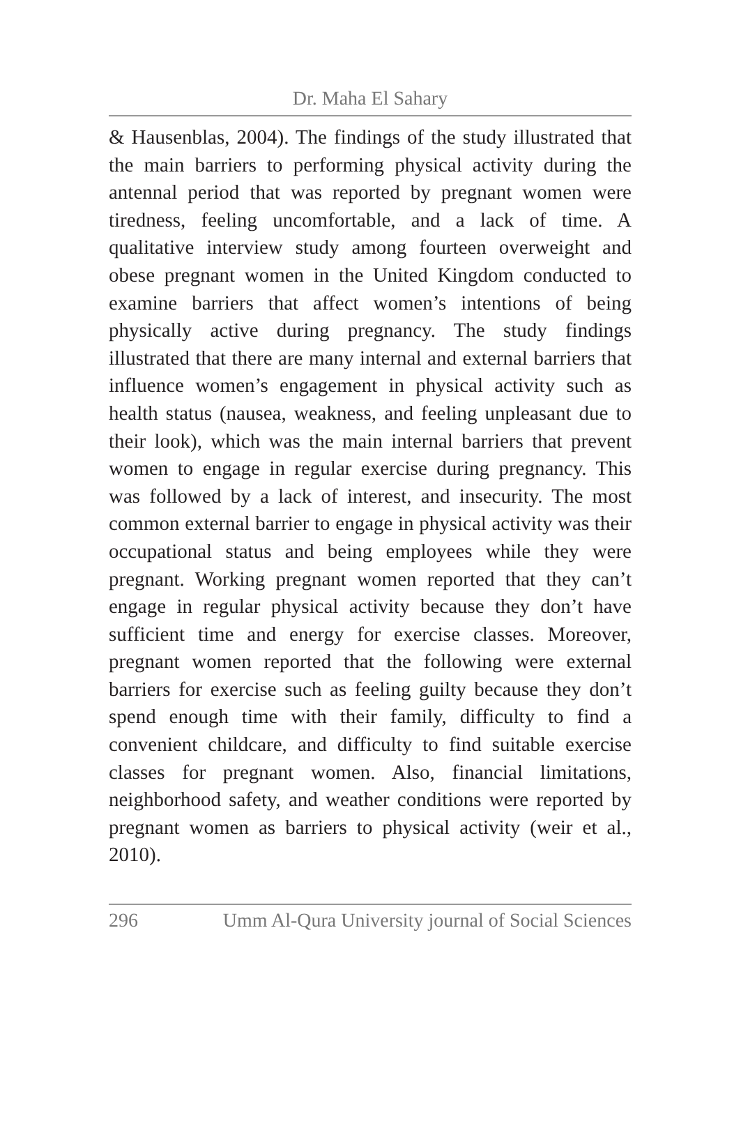Dr. Maha El Sahary
& Hausenblas, 2004). The findings of the study illustrated that the main barriers to performing physical activity during the antennal period that was reported by pregnant women were tiredness, feeling uncomfortable, and a lack of time. A qualitative interview study among fourteen overweight and obese pregnant women in the United Kingdom conducted to examine barriers that affect women’s intentions of being physically active during pregnancy. The study findings illustrated that there are many internal and external barriers that influence women’s engagement in physical activity such as health status (nausea, weakness, and feeling unpleasant due to their look), which was the main internal barriers that prevent women to engage in regular exercise during pregnancy. This was followed by a lack of interest, and insecurity. The most common external barrier to engage in physical activity was their occupational status and being employees while they were pregnant. Working pregnant women reported that they can’t engage in regular physical activity because they don’t have sufficient time and energy for exercise classes. Moreover, pregnant women reported that the following were external barriers for exercise such as feeling guilty because they don’t spend enough time with their family, difficulty to find a convenient childcare, and difficulty to find suitable exercise classes for pregnant women. Also, financial limitations, neighborhood safety, and weather conditions were reported by pregnant women as barriers to physical activity (weir et al., 2010).
296 Umm Al-Qura University journal of Social Sciences